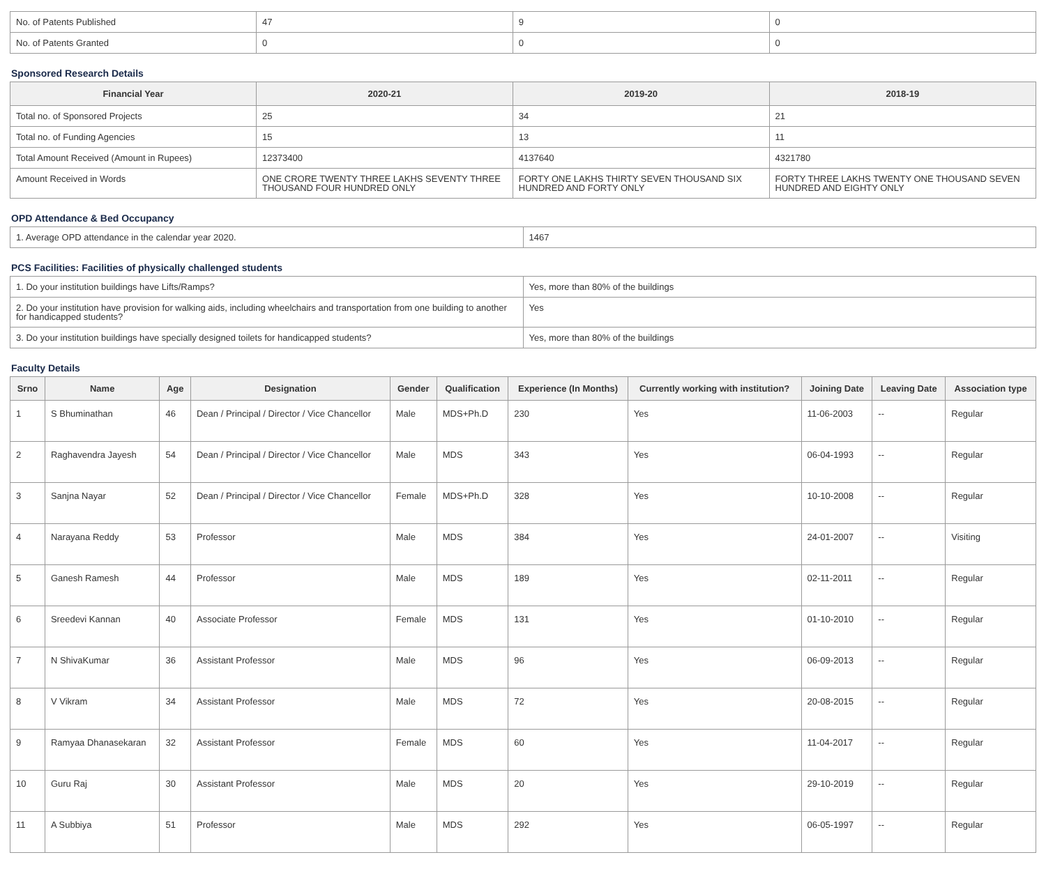| No. of Patents Published | 47 | 9 | 0 |
| No. of Patents Granted | 0 | 0 | 0 |
Sponsored Research Details
| Financial Year | 2020-21 | 2019-20 | 2018-19 |
| --- | --- | --- | --- |
| Total no. of Sponsored Projects | 25 | 34 | 21 |
| Total no. of Funding Agencies | 15 | 13 | 11 |
| Total Amount Received (Amount in Rupees) | 12373400 | 4137640 | 4321780 |
| Amount Received in Words | ONE CRORE TWENTY THREE LAKHS SEVENTY THREE THOUSAND FOUR HUNDRED ONLY | FORTY ONE LAKHS THIRTY SEVEN THOUSAND SIX HUNDRED AND FORTY ONLY | FORTY THREE LAKHS TWENTY ONE THOUSAND SEVEN HUNDRED AND EIGHTY ONLY |
OPD Attendance & Bed Occupancy
| 1. Average OPD attendance in the calendar year 2020. | 1467 |
PCS Facilities: Facilities of physically challenged students
| 1. Do your institution buildings have Lifts/Ramps? | Yes, more than 80% of the buildings |
| 2. Do your institution have provision for walking aids, including wheelchairs and transportation from one building to another for handicapped students? | Yes |
| 3. Do your institution buildings have specially designed toilets for handicapped students? | Yes, more than 80% of the buildings |
Faculty Details
| Srno | Name | Age | Designation | Gender | Qualification | Experience (In Months) | Currently working with institution? | Joining Date | Leaving Date | Association type |
| --- | --- | --- | --- | --- | --- | --- | --- | --- | --- | --- |
| 1 | S Bhuminathan | 46 | Dean / Principal / Director / Vice Chancellor | Male | MDS+Ph.D | 230 | Yes | 11-06-2003 | -- | Regular |
| 2 | Raghavendra Jayesh | 54 | Dean / Principal / Director / Vice Chancellor | Male | MDS | 343 | Yes | 06-04-1993 | -- | Regular |
| 3 | Sanjna Nayar | 52 | Dean / Principal / Director / Vice Chancellor | Female | MDS+Ph.D | 328 | Yes | 10-10-2008 | -- | Regular |
| 4 | Narayana Reddy | 53 | Professor | Male | MDS | 384 | Yes | 24-01-2007 | -- | Visiting |
| 5 | Ganesh Ramesh | 44 | Professor | Male | MDS | 189 | Yes | 02-11-2011 | -- | Regular |
| 6 | Sreedevi Kannan | 40 | Associate Professor | Female | MDS | 131 | Yes | 01-10-2010 | -- | Regular |
| 7 | N ShivaKumar | 36 | Assistant Professor | Male | MDS | 96 | Yes | 06-09-2013 | -- | Regular |
| 8 | V Vikram | 34 | Assistant Professor | Male | MDS | 72 | Yes | 20-08-2015 | -- | Regular |
| 9 | Ramyaa Dhanasekaran | 32 | Assistant Professor | Female | MDS | 60 | Yes | 11-04-2017 | -- | Regular |
| 10 | Guru Raj | 30 | Assistant Professor | Male | MDS | 20 | Yes | 29-10-2019 | -- | Regular |
| 11 | A Subbiya | 51 | Professor | Male | MDS | 292 | Yes | 06-05-1997 | -- | Regular |